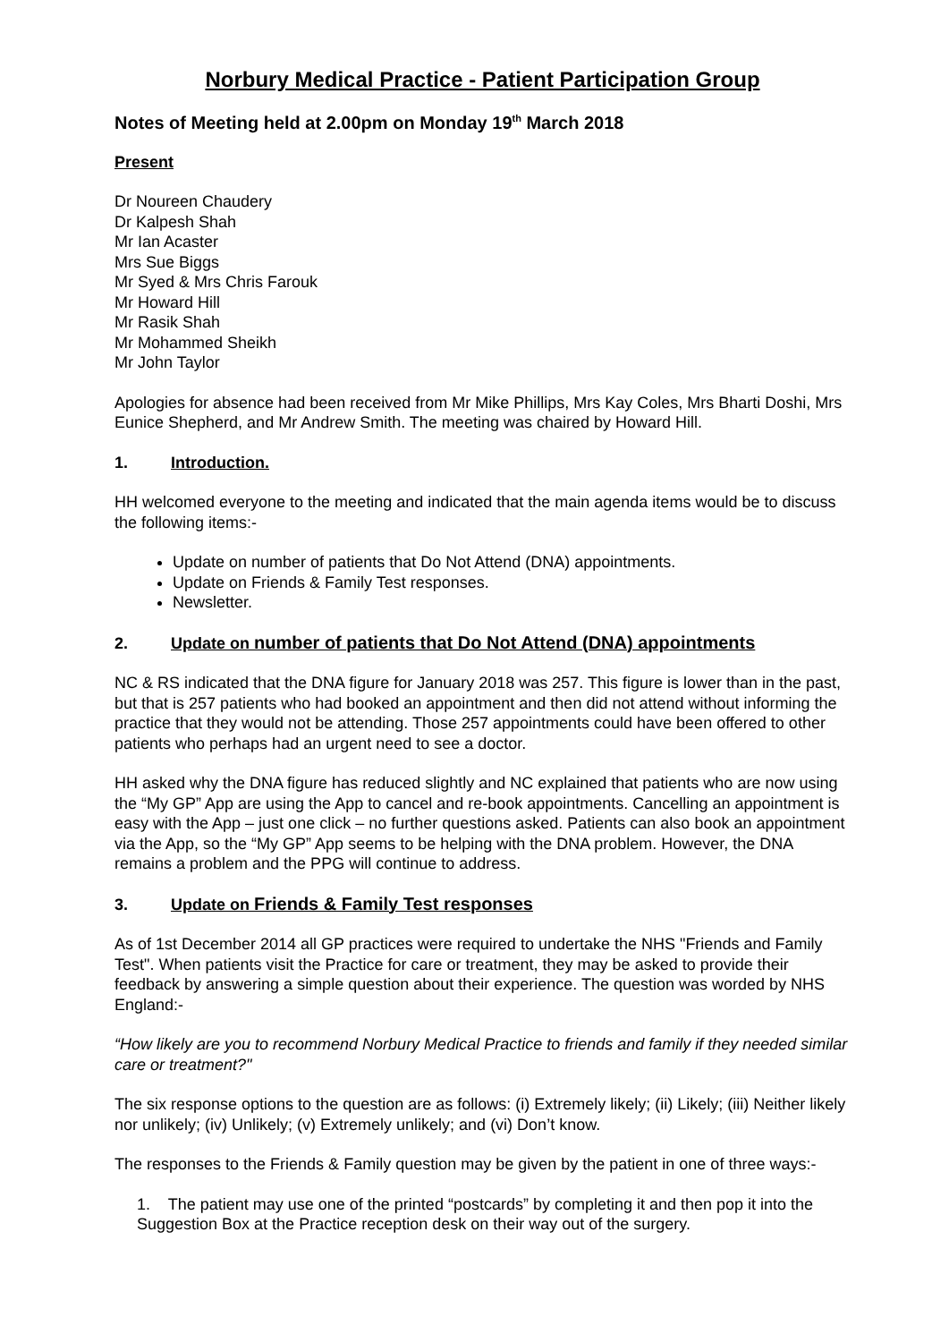Norbury Medical Practice - Patient Participation Group
Notes of Meeting held at 2.00pm on Monday 19<sup>th</sup> March 2018
Present
Dr Noureen Chaudery
Dr Kalpesh Shah
Mr Ian Acaster
Mrs Sue Biggs
Mr Syed & Mrs Chris Farouk
Mr Howard Hill
Mr Rasik Shah
Mr Mohammed Sheikh
Mr John Taylor
Apologies for absence had been received from Mr Mike Phillips, Mrs Kay Coles, Mrs Bharti Doshi, Mrs Eunice Shepherd, and Mr Andrew Smith. The meeting was chaired by Howard Hill.
1. Introduction.
HH welcomed everyone to the meeting and indicated that the main agenda items would be to discuss the following items:-
Update on number of patients that Do Not Attend (DNA) appointments.
Update on Friends & Family Test responses.
Newsletter.
2. Update on number of patients that Do Not Attend (DNA) appointments
NC & RS indicated that the DNA figure for January 2018 was 257. This figure is lower than in the past, but that is 257 patients who had booked an appointment and then did not attend without informing the practice that they would not be attending. Those 257 appointments could have been offered to other patients who perhaps had an urgent need to see a doctor.
HH asked why the DNA figure has reduced slightly and NC explained that patients who are now using the “My GP” App are using the App to cancel and re-book appointments. Cancelling an appointment is easy with the App – just one click – no further questions asked. Patients can also book an appointment via the App, so the “My GP” App seems to be helping with the DNA problem. However, the DNA remains a problem and the PPG will continue to address.
3. Update on Friends & Family Test responses
As of 1st December 2014 all GP practices were required to undertake the NHS "Friends and Family Test". When patients visit the Practice for care or treatment, they may be asked to provide their feedback by answering a simple question about their experience. The question was worded by NHS England:-
“How likely are you to recommend Norbury Medical Practice to friends and family if they needed similar care or treatment?"
The six response options to the question are as follows: (i) Extremely likely; (ii) Likely; (iii) Neither likely nor unlikely; (iv) Unlikely; (v) Extremely unlikely; and (vi) Don’t know.
The responses to the Friends & Family question may be given by the patient in one of three ways:-
1. The patient may use one of the printed “postcards” by completing it and then pop it into the Suggestion Box at the Practice reception desk on their way out of the surgery.